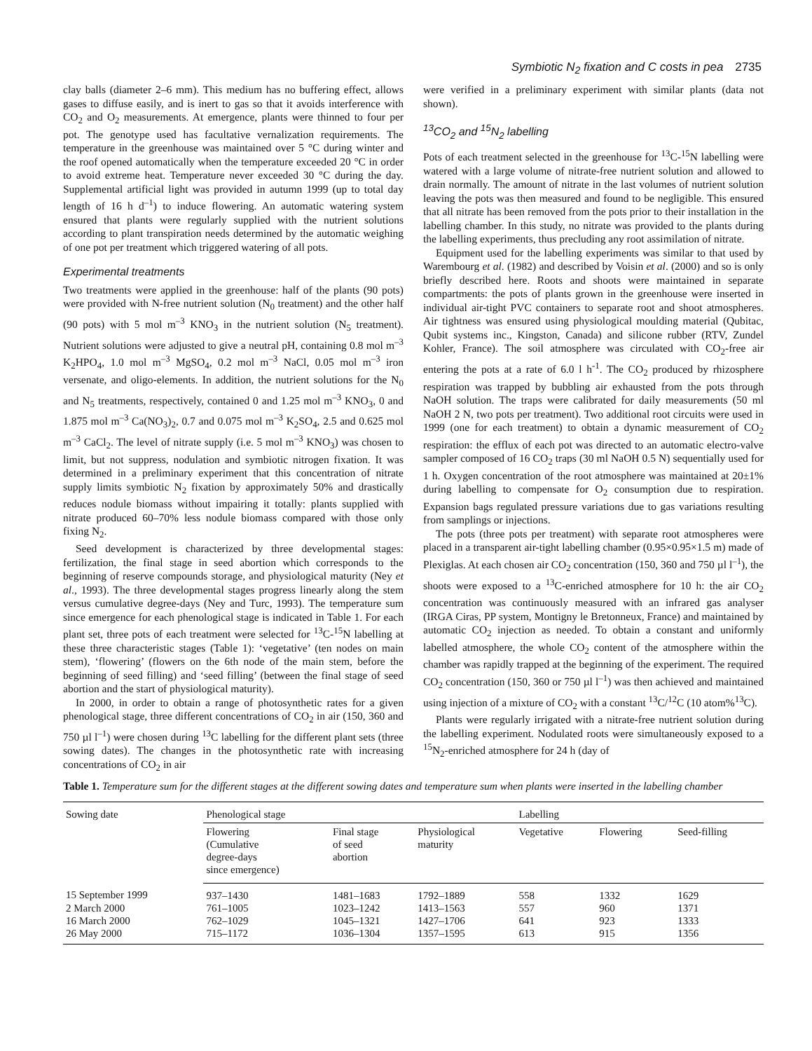Symbiotic N<sub>2</sub> fixation and C costs in pea 2735
clay balls (diameter 2–6 mm). This medium has no buffering effect, allows gases to diffuse easily, and is inert to gas so that it avoids interference with CO<sub>2</sub> and O<sub>2</sub> measurements. At emergence, plants were thinned to four per pot. The genotype used has facultative vernalization requirements. The temperature in the greenhouse was maintained over 5 °C during winter and the roof opened automatically when the temperature exceeded 20 °C in order to avoid extreme heat. Temperature never exceeded 30 °C during the day. Supplemental artificial light was provided in autumn 1999 (up to total day length of 16 h d<sup>–1</sup>) to induce flowering. An automatic watering system ensured that plants were regularly supplied with the nutrient solutions according to plant transpiration needs determined by the automatic weighing of one pot per treatment which triggered watering of all pots.
Experimental treatments
Two treatments were applied in the greenhouse: half of the plants (90 pots) were provided with N-free nutrient solution (N<sub>0</sub> treatment) and the other half (90 pots) with 5 mol m<sup>–3</sup> KNO<sub>3</sub> in the nutrient solution (N<sub>5</sub> treatment). Nutrient solutions were adjusted to give a neutral pH, containing 0.8 mol m<sup>–3</sup> K<sub>2</sub>HPO<sub>4</sub>, 1.0 mol m<sup>–3</sup> MgSO<sub>4</sub>, 0.2 mol m<sup>–3</sup> NaCl, 0.05 mol m<sup>–3</sup> iron versenate, and oligo-elements. In addition, the nutrient solutions for the N<sub>0</sub> and N<sub>5</sub> treatments, respectively, contained 0 and 1.25 mol m<sup>–3</sup> KNO<sub>3</sub>, 0 and 1.875 mol m<sup>–3</sup> Ca(NO<sub>3</sub>)<sub>2</sub>, 0.7 and 0.075 mol m<sup>–3</sup> K<sub>2</sub>SO<sub>4</sub>, 2.5 and 0.625 mol m<sup>–3</sup> CaCl<sub>2</sub>. The level of nitrate supply (i.e. 5 mol m<sup>–3</sup> KNO<sub>3</sub>) was chosen to limit, but not suppress, nodulation and symbiotic nitrogen fixation. It was determined in a preliminary experiment that this concentration of nitrate supply limits symbiotic N<sub>2</sub> fixation by approximately 50% and drastically reduces nodule biomass without impairing it totally: plants supplied with nitrate produced 60–70% less nodule biomass compared with those only fixing N<sub>2</sub>.
Seed development is characterized by three developmental stages: fertilization, the final stage in seed abortion which corresponds to the beginning of reserve compounds storage, and physiological maturity (Ney et al., 1993). The three developmental stages progress linearly along the stem versus cumulative degree-days (Ney and Turc, 1993). The temperature sum since emergence for each phenological stage is indicated in Table 1. For each plant set, three pots of each treatment were selected for <sup>13</sup>C-<sup>15</sup>N labelling at these three characteristic stages (Table 1): ‘vegetative’ (ten nodes on main stem), ‘flowering’ (flowers on the 6th node of the main stem, before the beginning of seed filling) and ‘seed filling’ (between the final stage of seed abortion and the start of physiological maturity).
In 2000, in order to obtain a range of photosynthetic rates for a given phenological stage, three different concentrations of CO<sub>2</sub> in air (150, 360 and 750 µl l<sup>–1</sup>) were chosen during <sup>13</sup>C labelling for the different plant sets (three sowing dates). The changes in the photosynthetic rate with increasing concentrations of CO<sub>2</sub> in air
were verified in a preliminary experiment with similar plants (data not shown).
<sup>13</sup>CO<sub>2</sub> and <sup>15</sup>N<sub>2</sub> labelling
Pots of each treatment selected in the greenhouse for <sup>13</sup>C-<sup>15</sup>N labelling were watered with a large volume of nitrate-free nutrient solution and allowed to drain normally. The amount of nitrate in the last volumes of nutrient solution leaving the pots was then measured and found to be negligible. This ensured that all nitrate has been removed from the pots prior to their installation in the labelling chamber. In this study, no nitrate was provided to the plants during the labelling experiments, thus precluding any root assimilation of nitrate.
Equipment used for the labelling experiments was similar to that used by Warembourg et al. (1982) and described by Voisin et al. (2000) and so is only briefly described here. Roots and shoots were maintained in separate compartments: the pots of plants grown in the greenhouse were inserted in individual air-tight PVC containers to separate root and shoot atmospheres. Air tightness was ensured using physiological moulding material (Qubitac, Qubit systems inc., Kingston, Canada) and silicone rubber (RTV, Zundel Kohler, France). The soil atmosphere was circulated with CO<sub>2</sub>-free air entering the pots at a rate of 6.0 l h<sup>-1</sup>. The CO<sub>2</sub> produced by rhizosphere respiration was trapped by bubbling air exhausted from the pots through NaOH solution. The traps were calibrated for daily measurements (50 ml NaOH 2 N, two pots per treatment). Two additional root circuits were used in 1999 (one for each treatment) to obtain a dynamic measurement of CO<sub>2</sub> respiration: the efflux of each pot was directed to an automatic electro-valve sampler composed of 16 CO<sub>2</sub> traps (30 ml NaOH 0.5 N) sequentially used for 1 h. Oxygen concentration of the root atmosphere was maintained at 20±1% during labelling to compensate for O<sub>2</sub> consumption due to respiration. Expansion bags regulated pressure variations due to gas variations resulting from samplings or injections.
The pots (three pots per treatment) with separate root atmospheres were placed in a transparent air-tight labelling chamber (0.95×0.95×1.5 m) made of Plexiglas. At each chosen air CO<sub>2</sub> concentration (150, 360 and 750 µl l<sup>–1</sup>), the shoots were exposed to a <sup>13</sup>C-enriched atmosphere for 10 h: the air CO<sub>2</sub> concentration was continuously measured with an infrared gas analyser (IRGA Ciras, PP system, Montigny le Bretonneux, France) and maintained by automatic CO<sub>2</sub> injection as needed. To obtain a constant and uniformly labelled atmosphere, the whole CO<sub>2</sub> content of the atmosphere within the chamber was rapidly trapped at the beginning of the experiment. The required CO<sub>2</sub> concentration (150, 360 or 750 µl l<sup>–1</sup>) was then achieved and maintained using injection of a mixture of CO<sub>2</sub> with a constant <sup>13</sup>C/<sup>12</sup>C (10 atom%<sup>13</sup>C).
Plants were regularly irrigated with a nitrate-free nutrient solution during the labelling experiment. Nodulated roots were simultaneously exposed to a <sup>15</sup>N<sub>2</sub>-enriched atmosphere for 24 h (day of
Table 1. Temperature sum for the different stages at the different sowing dates and temperature sum when plants were inserted in the labelling chamber
| Sowing date | Phenological stage | | | Labelling | | |
| --- | --- | --- | --- | --- | --- | --- |
| | Flowering (Cumulative degree-days since emergence) | Final stage of seed abortion | Physiological maturity | Vegetative | Flowering | Seed-filling |
| 15 September 1999 | 937–1430 | 1481–1683 | 1792–1889 | 558 | 1332 | 1629 |
| 2 March 2000 | 761–1005 | 1023–1242 | 1413–1563 | 557 | 960 | 1371 |
| 16 March 2000 | 762–1029 | 1045–1321 | 1427–1706 | 641 | 923 | 1333 |
| 26 May 2000 | 715–1172 | 1036–1304 | 1357–1595 | 613 | 915 | 1356 |